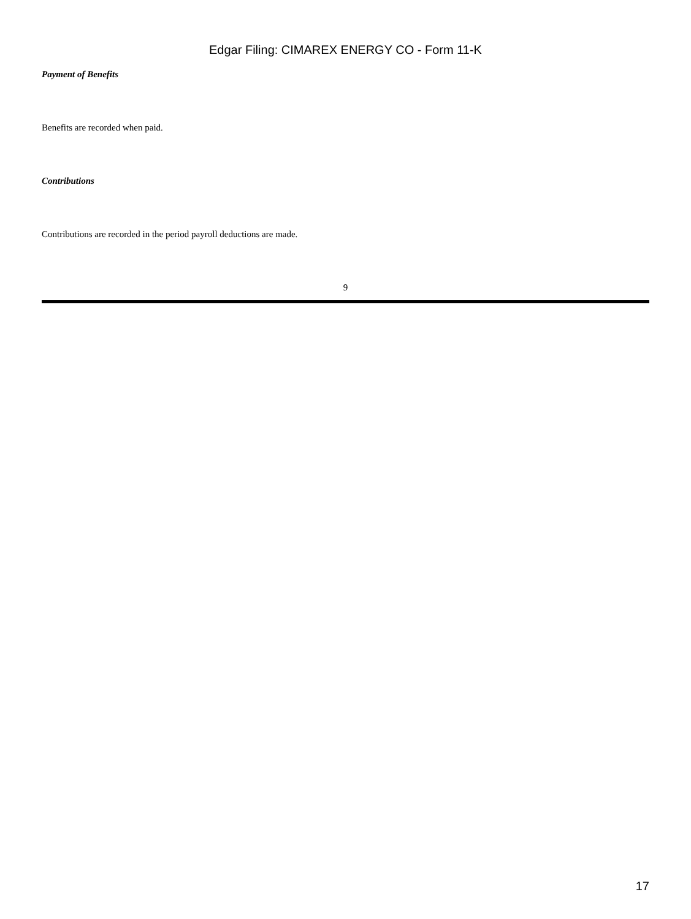Edgar Filing: CIMAREX ENERGY CO - Form 11-K
Payment of Benefits
Benefits are recorded when paid.
Contributions
Contributions are recorded in the period payroll deductions are made.
9
17